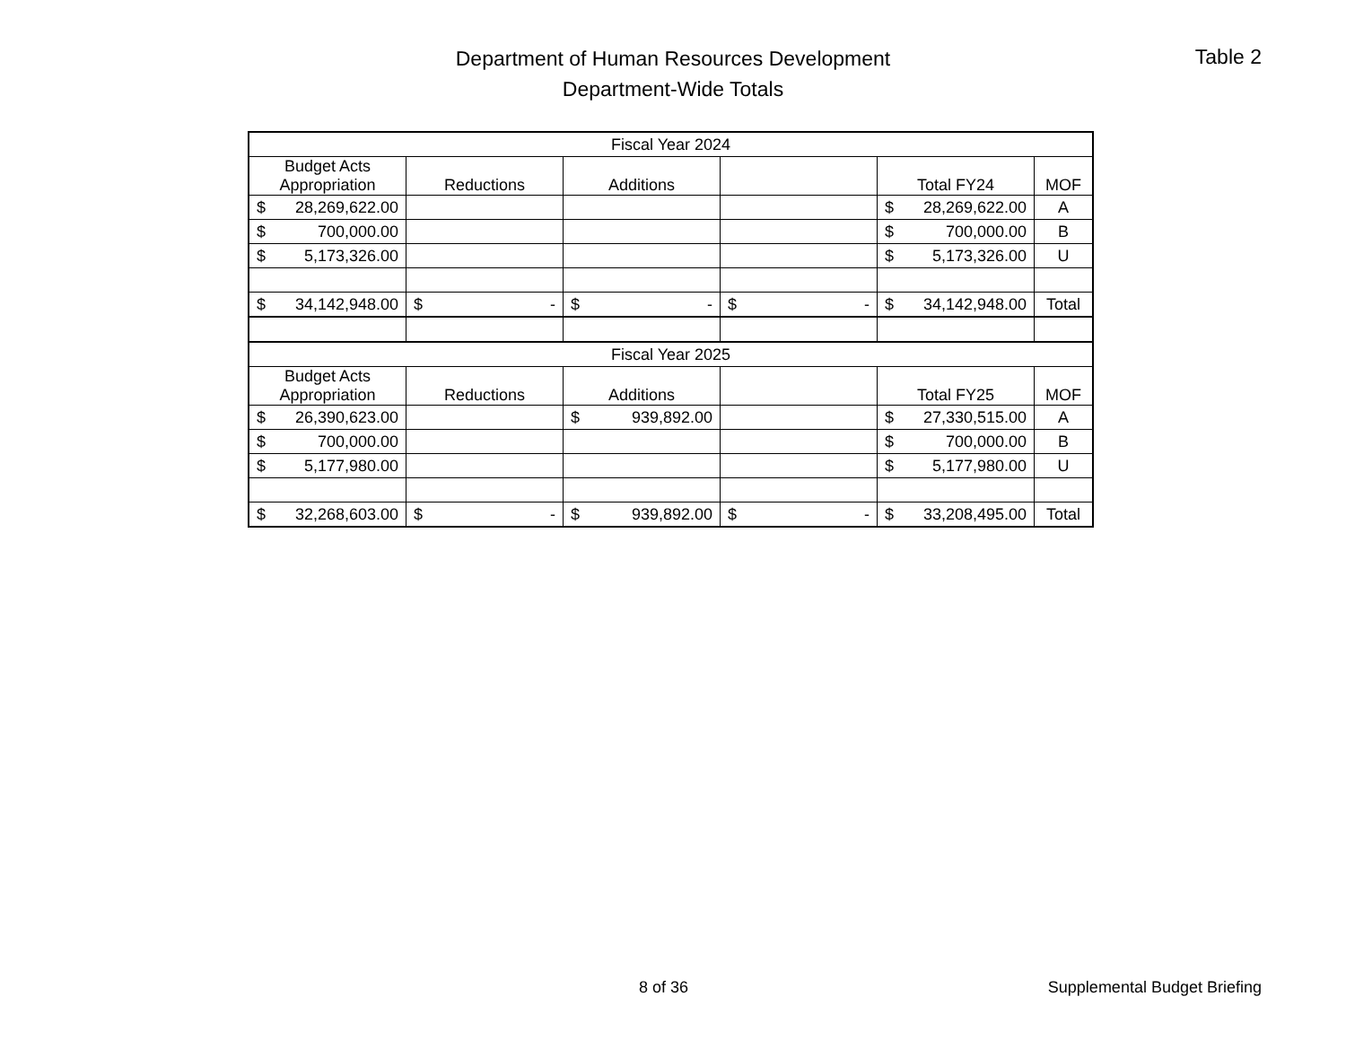Department of Human Resources Development
Department-Wide Totals
Table 2
| Fiscal Year 2024 | | | | | |
| Budget Acts Appropriation | Reductions | Additions | | Total FY24 | MOF |
| $ 28,269,622.00 | | | | $ 28,269,622.00 | A |
| $ 700,000.00 | | | | $ 700,000.00 | B |
| $ 5,173,326.00 | | | | $ 5,173,326.00 | U |
| $ 34,142,948.00 | $ - | $ - | $ - | $ 34,142,948.00 | Total |
| Fiscal Year 2025 | | | | | |
| Budget Acts Appropriation | Reductions | Additions | | Total FY25 | MOF |
| $ 26,390,623.00 | | $ 939,892.00 | | $ 27,330,515.00 | A |
| $ 700,000.00 | | | | $ 700,000.00 | B |
| $ 5,177,980.00 | | | | $ 5,177,980.00 | U |
| $ 32,268,603.00 | $ - | $ 939,892.00 | $ - | $ 33,208,495.00 | Total |
8 of 36 Supplemental Budget Briefing